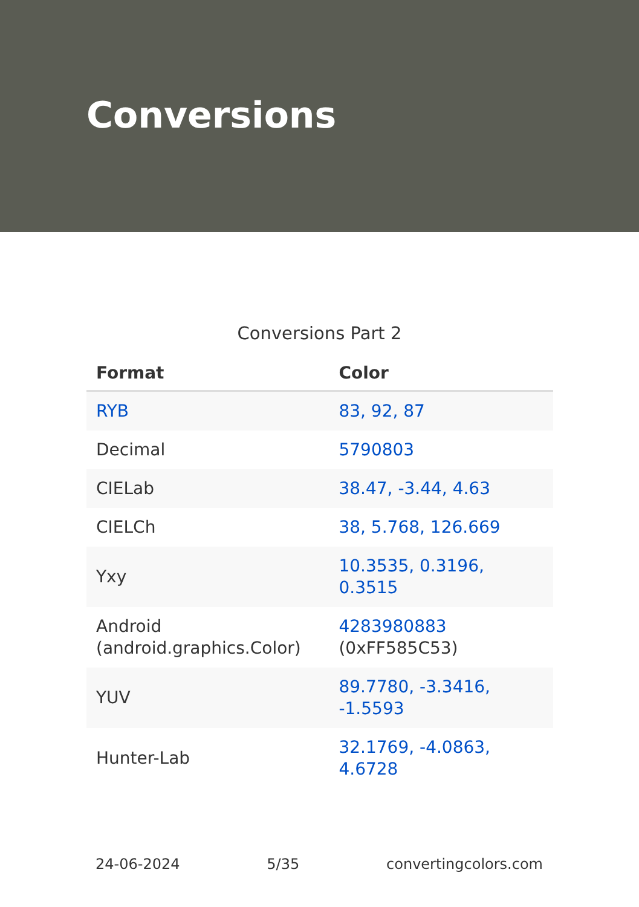Conversions
Conversions Part 2
| Format | Color |
| --- | --- |
| RYB | 83, 92, 87 |
| Decimal | 5790803 |
| CIELab | 38.47, -3.44, 4.63 |
| CIELCh | 38, 5.768, 126.669 |
| Yxy | 10.3535, 0.3196, 0.3515 |
| Android (android.graphics.Color) | 4283980883 (0xFF585C53) |
| YUV | 89.7780, -3.3416, -1.5593 |
| Hunter-Lab | 32.1769, -4.0863, 4.6728 |
24-06-2024 5/35 convertingcolors.com